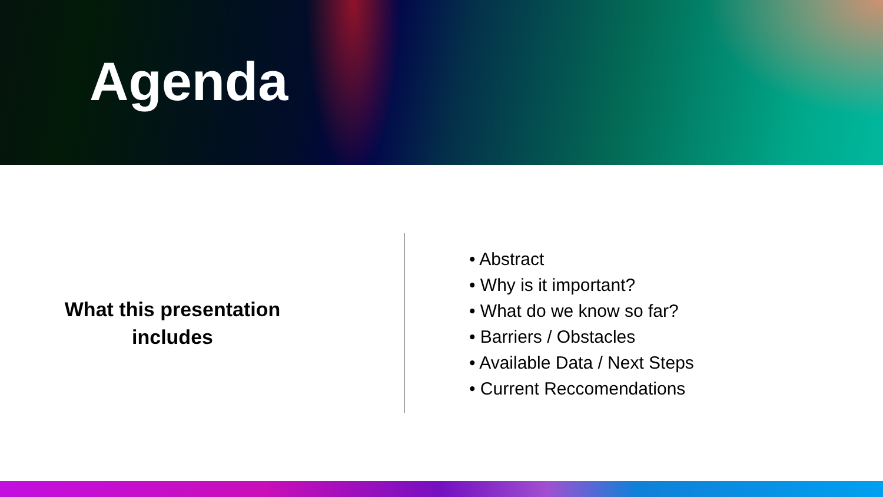Agenda
What this presentation
includes
• Abstract
• Why is it important?
• What do we know so far?
• Barriers / Obstacles
• Available Data / Next Steps
• Current Reccomendations